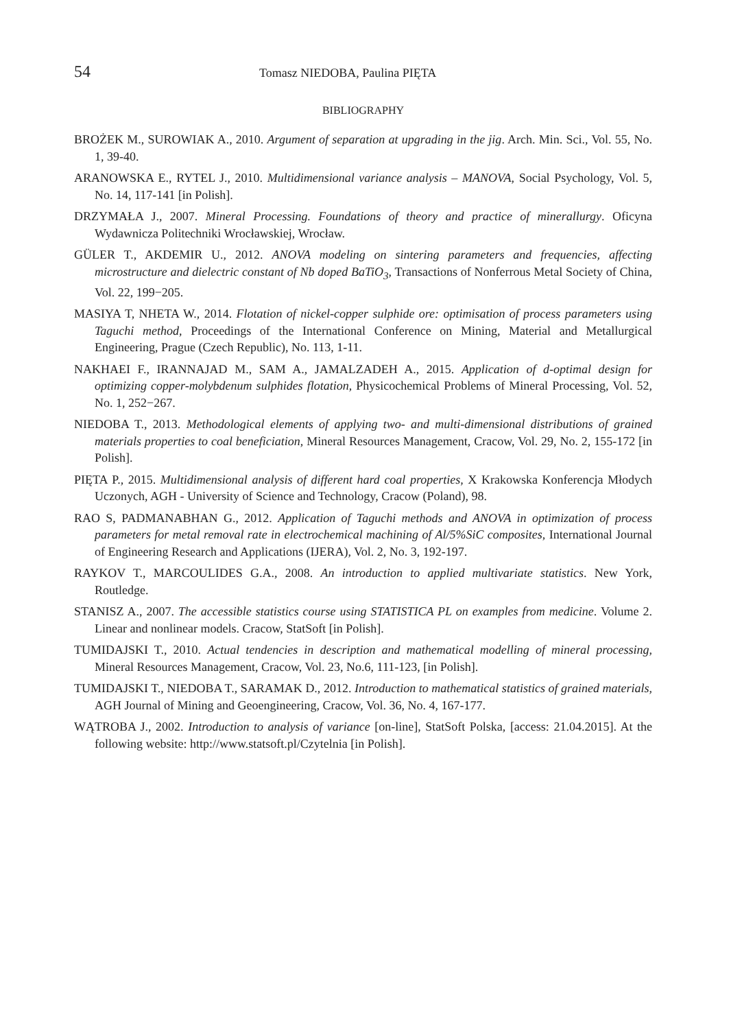54 Tomasz NIEDOBA, Paulina PIĘTA
BIBLIOGRAPHY
BROŻEK M., SUROWIAK A., 2010. Argument of separation at upgrading in the jig. Arch. Min. Sci., Vol. 55, No. 1, 39-40.
ARANOWSKA E., RYTEL J., 2010. Multidimensional variance analysis – MANOVA, Social Psychology, Vol. 5, No. 14, 117-141 [in Polish].
DRZYMAŁA J., 2007. Mineral Processing. Foundations of theory and practice of minerallurgy. Oficyna Wydawnicza Politechniki Wrocławskiej, Wrocław.
GÜLER T., AKDEMIR U., 2012. ANOVA modeling on sintering parameters and frequencies, affecting microstructure and dielectric constant of Nb doped BaTiO<sub>3</sub>, Transactions of Nonferrous Metal Society of China, Vol. 22, 199−205.
MASIYA T, NHETA W., 2014. Flotation of nickel-copper sulphide ore: optimisation of process parameters using Taguchi method, Proceedings of the International Conference on Mining, Material and Metallurgical Engineering, Prague (Czech Republic), No. 113, 1-11.
NAKHAEI F., IRANNAJAD M., SAM A., JAMALZADEH A., 2015. Application of d-optimal design for optimizing copper-molybdenum sulphides flotation, Physicochemical Problems of Mineral Processing, Vol. 52, No. 1, 252−267.
NIEDOBA T., 2013. Methodological elements of applying two- and multi-dimensional distributions of grained materials properties to coal beneficiation, Mineral Resources Management, Cracow, Vol. 29, No. 2, 155-172 [in Polish].
PIĘTA P., 2015. Multidimensional analysis of different hard coal properties, X Krakowska Konferencja Młodych Uczonych, AGH - University of Science and Technology, Cracow (Poland), 98.
RAO S, PADMANABHAN G., 2012. Application of Taguchi methods and ANOVA in optimization of process parameters for metal removal rate in electrochemical machining of Al/5%SiC composites, International Journal of Engineering Research and Applications (IJERA), Vol. 2, No. 3, 192-197.
RAYKOV T., MARCOULIDES G.A., 2008. An introduction to applied multivariate statistics. New York, Routledge.
STANISZ A., 2007. The accessible statistics course using STATISTICA PL on examples from medicine. Volume 2. Linear and nonlinear models. Cracow, StatSoft [in Polish].
TUMIDAJSKI T., 2010. Actual tendencies in description and mathematical modelling of mineral processing, Mineral Resources Management, Cracow, Vol. 23, No.6, 111-123, [in Polish].
TUMIDAJSKI T., NIEDOBA T., SARAMAK D., 2012. Introduction to mathematical statistics of grained materials, AGH Journal of Mining and Geoengineering, Cracow, Vol. 36, No. 4, 167-177.
WĄTROBA J., 2002. Introduction to analysis of variance [on-line], StatSoft Polska, [access: 21.04.2015]. At the following website: http://www.statsoft.pl/Czytelnia [in Polish].